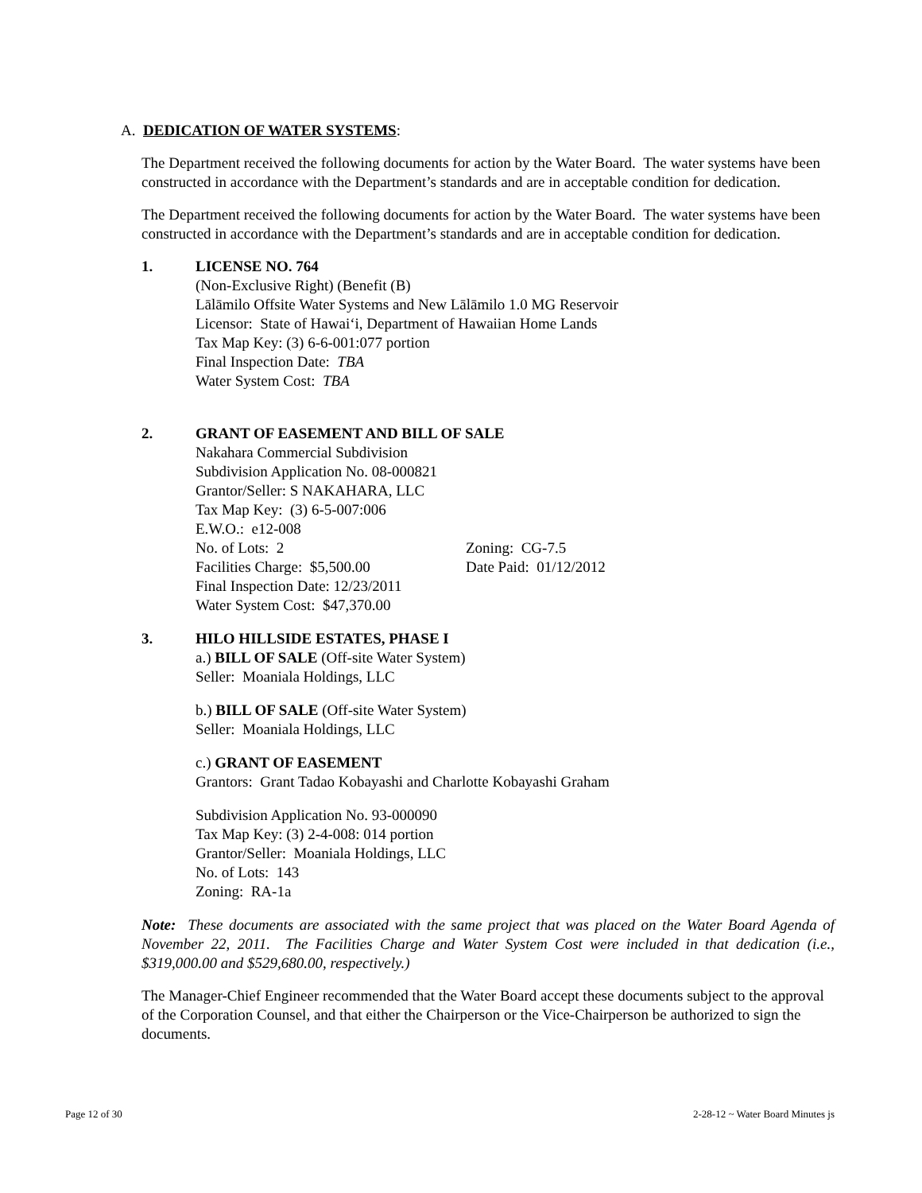A. DEDICATION OF WATER SYSTEMS:
The Department received the following documents for action by the Water Board. The water systems have been constructed in accordance with the Department’s standards and are in acceptable condition for dedication.
The Department received the following documents for action by the Water Board. The water systems have been constructed in accordance with the Department’s standards and are in acceptable condition for dedication.
1. LICENSE NO. 764
(Non-Exclusive Right) (Benefit (B)
Lālāmilo Offsite Water Systems and New Lālāmilo 1.0 MG Reservoir
Licensor: State of Hawai‘i, Department of Hawaiian Home Lands
Tax Map Key: (3) 6-6-001:077 portion
Final Inspection Date: TBA
Water System Cost: TBA
2. GRANT OF EASEMENT AND BILL OF SALE
Nakahara Commercial Subdivision
Subdivision Application No. 08-000821
Grantor/Seller: S NAKAHARA, LLC
Tax Map Key: (3) 6-5-007:006
E.W.O.: e12-008
No. of Lots: 2 Zoning: CG-7.5
Facilities Charge: $5,500.00 Date Paid: 01/12/2012
Final Inspection Date: 12/23/2011
Water System Cost: $47,370.00
3. HILO HILLSIDE ESTATES, PHASE I
a.) BILL OF SALE (Off-site Water System)
Seller: Moaniala Holdings, LLC
b.) BILL OF SALE (Off-site Water System)
Seller: Moaniala Holdings, LLC
c.) GRANT OF EASEMENT
Grantors: Grant Tadao Kobayashi and Charlotte Kobayashi Graham
Subdivision Application No. 93-000090
Tax Map Key: (3) 2-4-008: 014 portion
Grantor/Seller: Moaniala Holdings, LLC
No. of Lots: 143
Zoning: RA-1a
Note: These documents are associated with the same project that was placed on the Water Board Agenda of November 22, 2011. The Facilities Charge and Water System Cost were included in that dedication (i.e., $319,000.00 and $529,680.00, respectively.)
The Manager-Chief Engineer recommended that the Water Board accept these documents subject to the approval of the Corporation Counsel, and that either the Chairperson or the Vice-Chairperson be authorized to sign the documents.
Page 12 of 30 2-28-12 ~ Water Board Minutes js